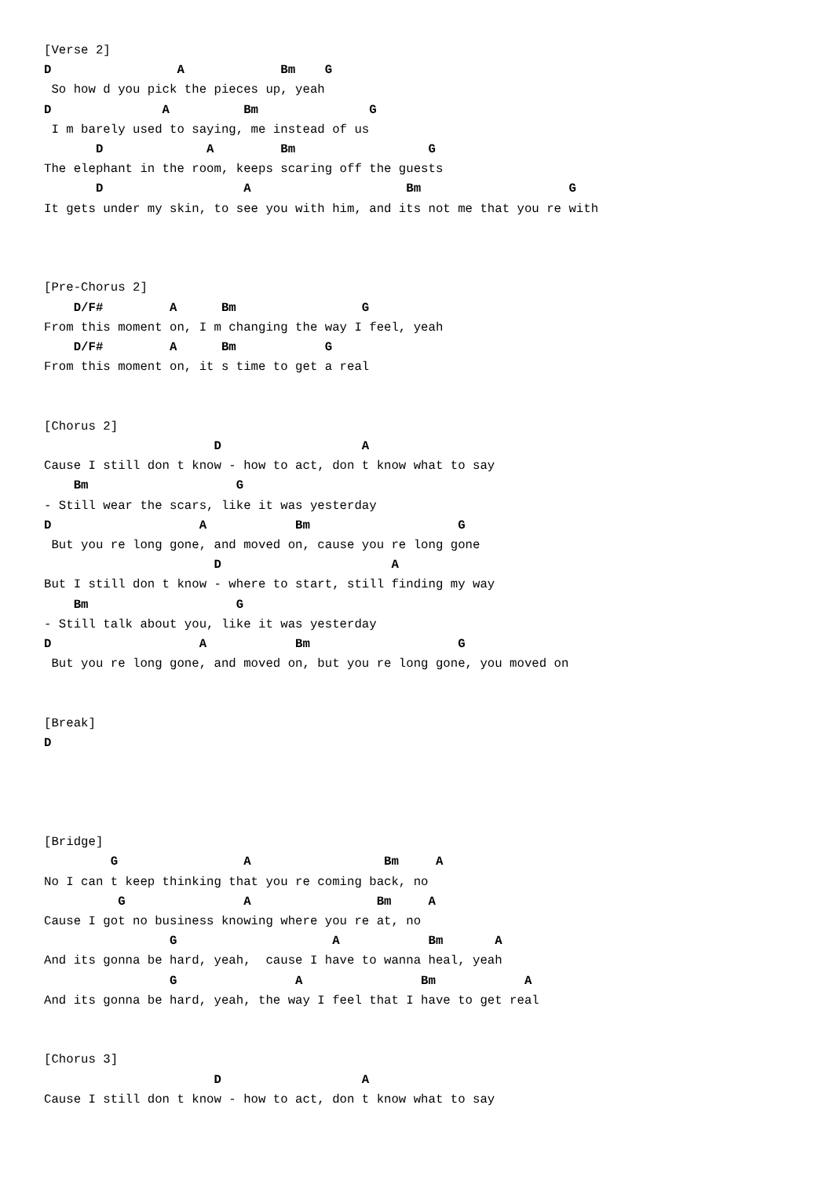[Verse 2]
D                 A             Bm    G
 So how d you pick the pieces up, yeah
D               A          Bm               G
 I m barely used to saying, me instead of us
       D              A         Bm                  G
The elephant in the room, keeps scaring off the guests
       D                   A                     Bm                    G
It gets under my skin, to see you with him, and its not me that you re with



[Pre-Chorus 2]
    D/F#         A      Bm                 G
From this moment on, I m changing the way I feel, yeah
    D/F#         A      Bm            G
From this moment on, it s time to get a real


[Chorus 2]
                       D                   A
Cause I still don t know - how to act, don t know what to say
    Bm                    G
- Still wear the scars, like it was yesterday
D                    A            Bm                    G
 But you re long gone, and moved on, cause you re long gone
                       D                       A
But I still don t know - where to start, still finding my way
    Bm                    G
- Still talk about you, like it was yesterday
D                    A            Bm                    G
 But you re long gone, and moved on, but you re long gone, you moved on


[Break]
D




[Bridge]
         G                 A                  Bm     A
No I can t keep thinking that you re coming back, no
          G                A                 Bm     A
Cause I got no business knowing where you re at, no
                 G                     A            Bm       A
And its gonna be hard, yeah,  cause I have to wanna heal, yeah
                 G                A                Bm            A
And its gonna be hard, yeah, the way I feel that I have to get real


[Chorus 3]
                       D                   A
Cause I still don t know - how to act, don t know what to say